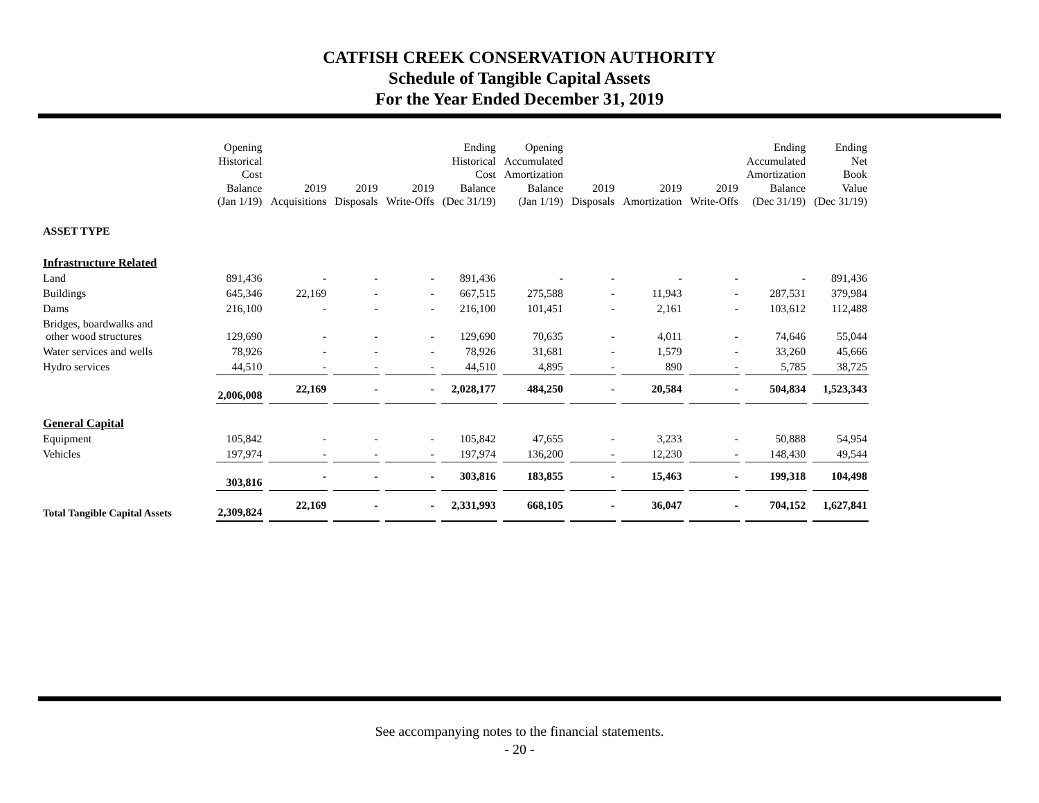CATFISH CREEK CONSERVATION AUTHORITY
Schedule of Tangible Capital Assets
For the Year Ended December 31, 2019
| | Opening Historical Cost Balance (Jan 1/19) | 2019 Acquisitions | 2019 Disposals | 2019 Write-Offs | Ending Historical Cost Balance (Dec 31/19) | Opening Accumulated Amortization Balance (Jan 1/19) | 2019 Disposals | 2019 Amortization | 2019 Write-Offs | Ending Accumulated Amortization Balance (Dec 31/19) | Ending Net Book Value (Dec 31/19) |
| --- | --- | --- | --- | --- | --- | --- | --- | --- | --- | --- | --- |
| ASSET TYPE | | | | | | | | | | | |
| Infrastructure Related | | | | | | | | | | | |
| Land | 891,436 | - | - | - | 891,436 | - | - | - | - | - | 891,436 |
| Buildings | 645,346 | 22,169 | - | - | 667,515 | 275,588 | - | 11,943 | - | 287,531 | 379,984 |
| Dams | 216,100 | - | - | - | 216,100 | 101,451 | - | 2,161 | - | 103,612 | 112,488 |
| Bridges, boardwalks and other wood structures | 129,690 | - | - | - | 129,690 | 70,635 | - | 4,011 | - | 74,646 | 55,044 |
| Water services and wells | 78,926 | - | - | - | 78,926 | 31,681 | - | 1,579 | - | 33,260 | 45,666 |
| Hydro services | 44,510 | - | - | - | 44,510 | 4,895 | - | 890 | - | 5,785 | 38,725 |
| | 2,006,008 | 22,169 | - | - | 2,028,177 | 484,250 | - | 20,584 | - | 504,834 | 1,523,343 |
| General Capital | | | | | | | | | | | |
| Equipment | 105,842 | - | - | - | 105,842 | 47,655 | - | 3,233 | - | 50,888 | 54,954 |
| Vehicles | 197,974 | - | - | - | 197,974 | 136,200 | - | 12,230 | - | 148,430 | 49,544 |
| | 303,816 | - | - | - | 303,816 | 183,855 | - | 15,463 | - | 199,318 | 104,498 |
| Total Tangible Capital Assets | 2,309,824 | 22,169 | - | - | 2,331,993 | 668,105 | - | 36,047 | - | 704,152 | 1,627,841 |
See accompanying notes to the financial statements.
- 20 -